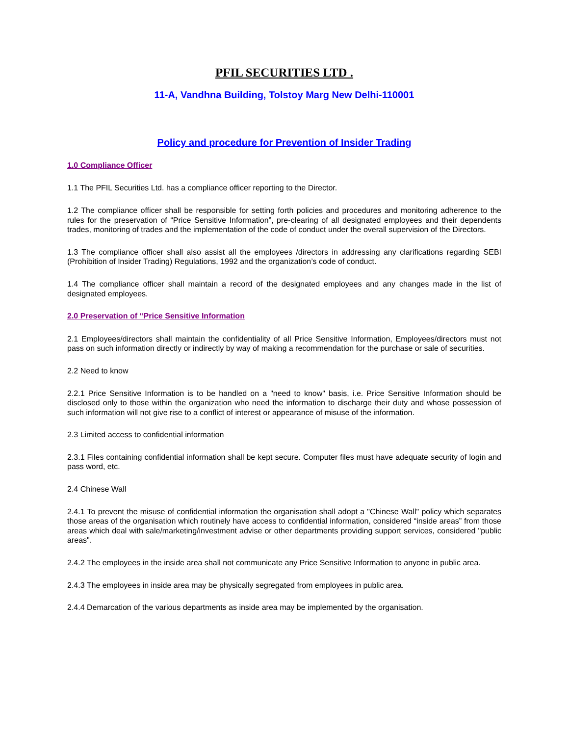PFIL SECURITIES LTD .
11-A, Vandhna Building, Tolstoy Marg New Delhi-110001
Policy and procedure for Prevention of Insider Trading
1.0 Compliance Officer
1.1 The PFIL Securities Ltd. has a compliance officer reporting to the Director.
1.2 The compliance officer shall be responsible for setting forth policies and procedures and monitoring adherence to the rules for the preservation of “Price Sensitive Information”, pre-clearing of all designated employees and their dependents trades, monitoring of trades and the implementation of the code of conduct under the overall supervision of the Directors.
1.3 The compliance officer shall also assist all the employees /directors in addressing any clarifications regarding SEBI (Prohibition of Insider Trading) Regulations, 1992 and the organization’s code of conduct.
1.4 The compliance officer shall maintain a record of the designated employees and any changes made in the list of designated employees.
2.0 Preservation of “Price Sensitive Information
2.1 Employees/directors shall maintain the confidentiality of all Price Sensitive Information, Employees/directors must not pass on such information directly or indirectly by way of making a recommendation for the purchase or sale of securities.
2.2 Need to know
2.2.1 Price Sensitive Information is to be handled on a "need to know" basis, i.e. Price Sensitive Information should be disclosed only to those within the organization who need the information to discharge their duty and whose possession of such information will not give rise to a conflict of interest or appearance of misuse of the information.
2.3 Limited access to confidential information
2.3.1 Files containing confidential information shall be kept secure. Computer files must have adequate security of login and pass word, etc.
2.4 Chinese Wall
2.4.1 To prevent the misuse of confidential information the organisation shall adopt a "Chinese Wall" policy which separates those areas of the organisation which routinely have access to confidential information, considered “inside areas” from those areas which deal with sale/marketing/investment advise or other departments providing support services, considered "public areas".
2.4.2 The employees in the inside area shall not communicate any Price Sensitive Information to anyone in public area.
2.4.3 The employees in inside area may be physically segregated from employees in public area.
2.4.4 Demarcation of the various departments as inside area may be implemented by the organisation.